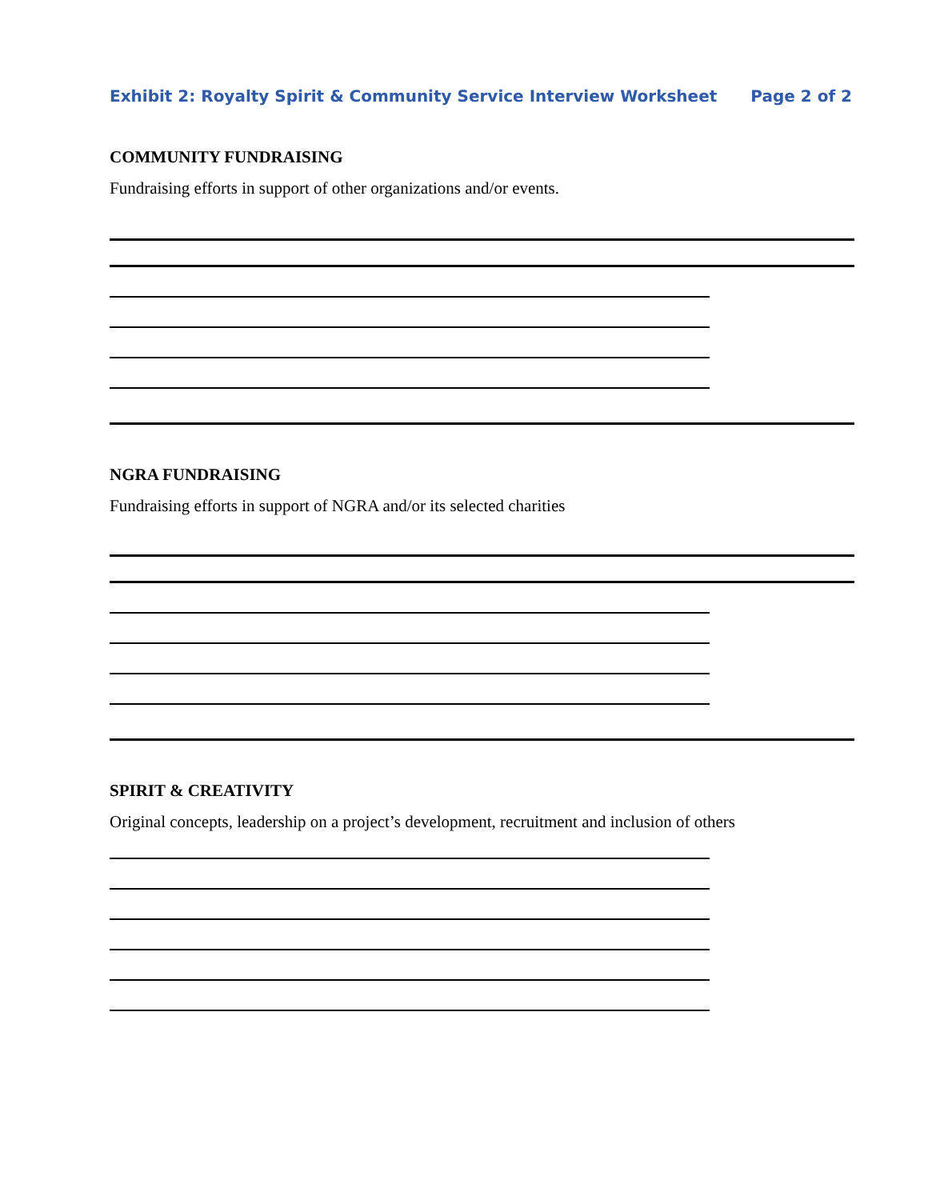Exhibit 2: Royalty Spirit & Community Service Interview Worksheet Page 2 of 2
COMMUNITY FUNDRAISING
Fundraising efforts in support of other organizations and/or events.
NGRA FUNDRAISING
Fundraising efforts in support of NGRA and/or its selected charities
SPIRIT & CREATIVITY
Original concepts, leadership on a project’s development, recruitment and inclusion of others